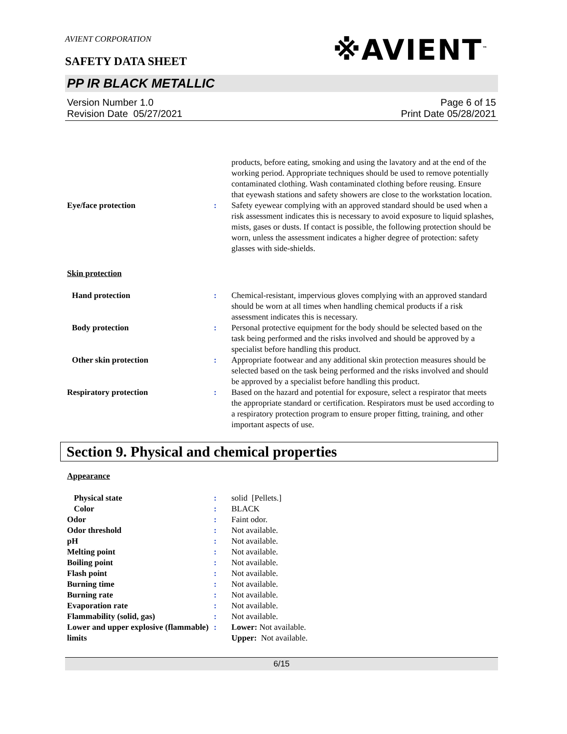AVIENT CORPORATION
SAFETY DATA SHEET
※AVIENT<sup>™</sup>
PP IR BLACK METALLIC
Version Number 1.0
Revision Date 05/27/2021
Page 6 of 15
Print Date 05/28/2021
products, before eating, smoking and using the lavatory and at the end of the working period. Appropriate techniques should be used to remove potentially contaminated clothing. Wash contaminated clothing before reusing. Ensure that eyewash stations and safety showers are close to the workstation location.
Eye/face protection : Safety eyewear complying with an approved standard should be used when a risk assessment indicates this is necessary to avoid exposure to liquid splashes, mists, gases or dusts. If contact is possible, the following protection should be worn, unless the assessment indicates a higher degree of protection: safety glasses with side-shields.
Skin protection
Hand protection : Chemical-resistant, impervious gloves complying with an approved standard should be worn at all times when handling chemical products if a risk assessment indicates this is necessary.
Body protection : Personal protective equipment for the body should be selected based on the task being performed and the risks involved and should be approved by a specialist before handling this product.
Other skin protection : Appropriate footwear and any additional skin protection measures should be selected based on the task being performed and the risks involved and should be approved by a specialist before handling this product.
Respiratory protection : Based on the hazard and potential for exposure, select a respirator that meets the appropriate standard or certification. Respirators must be used according to a respiratory protection program to ensure proper fitting, training, and other important aspects of use.
Section 9. Physical and chemical properties
Appearance
Physical state : solid [Pellets.]
Color : BLACK
Odor : Faint odor.
Odor threshold : Not available.
pH : Not available.
Melting point : Not available.
Boiling point : Not available.
Flash point : Not available.
Burning time : Not available.
Burning rate : Not available.
Evaporation rate : Not available.
Flammability (solid, gas) : Not available.
Lower and upper explosive (flammable) limits
: Lower: Not available.
Upper: Not available.
6/15